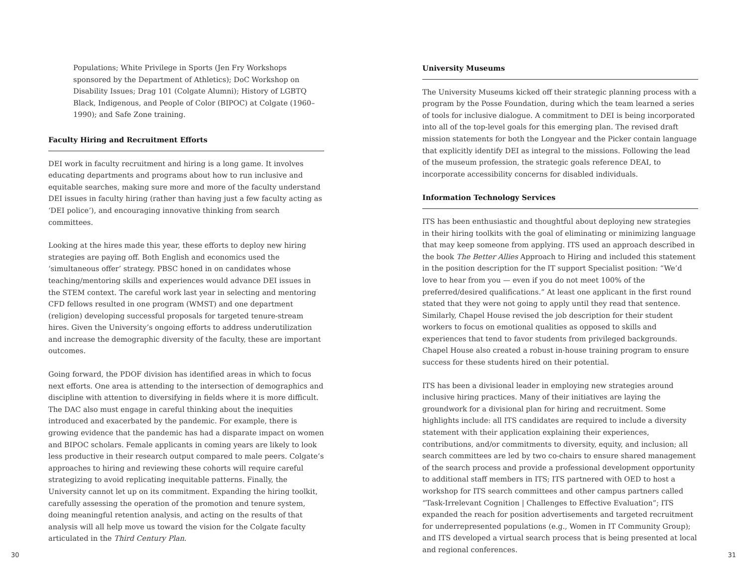Populations; White Privilege in Sports (Jen Fry Workshops sponsored by the Department of Athletics); DoC Workshop on Disability Issues; Drag 101 (Colgate Alumni); History of LGBTQ Black, Indigenous, and People of Color (BIPOC) at Colgate (1960–1990); and Safe Zone training.
Faculty Hiring and Recruitment Efforts
DEI work in faculty recruitment and hiring is a long game. It involves educating departments and programs about how to run inclusive and equitable searches, making sure more and more of the faculty understand DEI issues in faculty hiring (rather than having just a few faculty acting as ‘DEI police’), and encouraging innovative thinking from search committees.
Looking at the hires made this year, these efforts to deploy new hiring strategies are paying off. Both English and economics used the ‘simultaneous offer’ strategy. PBSC honed in on candidates whose teaching/mentoring skills and experiences would advance DEI issues in the STEM context. The careful work last year in selecting and mentoring CFD fellows resulted in one program (WMST) and one department (religion) developing successful proposals for targeted tenure-stream hires. Given the University’s ongoing efforts to address underutilization and increase the demographic diversity of the faculty, these are important outcomes.
Going forward, the PDOF division has identified areas in which to focus next efforts. One area is attending to the intersection of demographics and discipline with attention to diversifying in fields where it is more difficult. The DAC also must engage in careful thinking about the inequities introduced and exacerbated by the pandemic. For example, there is growing evidence that the pandemic has had a disparate impact on women and BIPOC scholars. Female applicants in coming years are likely to look less productive in their research output compared to male peers. Colgate’s approaches to hiring and reviewing these cohorts will require careful strategizing to avoid replicating inequitable patterns. Finally, the University cannot let up on its commitment. Expanding the hiring toolkit, carefully assessing the operation of the promotion and tenure system, doing meaningful retention analysis, and acting on the results of that analysis will all help move us toward the vision for the Colgate faculty articulated in the Third Century Plan.
University Museums
The University Museums kicked off their strategic planning process with a program by the Posse Foundation, during which the team learned a series of tools for inclusive dialogue. A commitment to DEI is being incorporated into all of the top-level goals for this emerging plan. The revised draft mission statements for both the Longyear and the Picker contain language that explicitly identify DEI as integral to the missions. Following the lead of the museum profession, the strategic goals reference DEAI, to incorporate accessibility concerns for disabled individuals.
Information Technology Services
ITS has been enthusiastic and thoughtful about deploying new strategies in their hiring toolkits with the goal of eliminating or minimizing language that may keep someone from applying. ITS used an approach described in the book The Better Allies Approach to Hiring and included this statement in the position description for the IT support Specialist position: “We’d love to hear from you — even if you do not meet 100% of the preferred/desired qualifications.” At least one applicant in the first round stated that they were not going to apply until they read that sentence. Similarly, Chapel House revised the job description for their student workers to focus on emotional qualities as opposed to skills and experiences that tend to favor students from privileged backgrounds. Chapel House also created a robust in-house training program to ensure success for these students hired on their potential.
ITS has been a divisional leader in employing new strategies around inclusive hiring practices. Many of their initiatives are laying the groundwork for a divisional plan for hiring and recruitment. Some highlights include: all ITS candidates are required to include a diversity statement with their application explaining their experiences, contributions, and/or commitments to diversity, equity, and inclusion; all search committees are led by two co-chairs to ensure shared management of the search process and provide a professional development opportunity to additional staff members in ITS; ITS partnered with OED to host a workshop for ITS search committees and other campus partners called “Task-Irrelevant Cognition | Challenges to Effective Evaluation”; ITS expanded the reach for position advertisements and targeted recruitment for underrepresented populations (e.g., Women in IT Community Group); and ITS developed a virtual search process that is being presented at local and regional conferences.
30 31